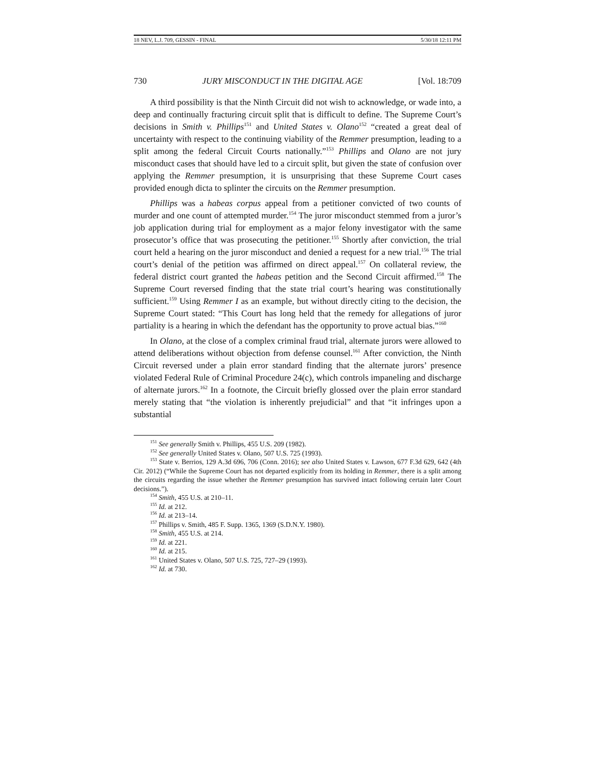18 NEV, L.J. 709, GESSIN - FINAL 5/30/18 12:11 PM
730 JURY MISCONDUCT IN THE DIGITAL AGE [Vol. 18:709
A third possibility is that the Ninth Circuit did not wish to acknowledge, or wade into, a deep and continually fracturing circuit split that is difficult to define. The Supreme Court’s decisions in Smith v. Phillips<sup>151</sup> and United States v. Olano<sup>152</sup> “created a great deal of uncertainty with respect to the continuing viability of the Remmer presumption, leading to a split among the federal Circuit Courts nationally.”<sup>153</sup> Phillips and Olano are not jury misconduct cases that should have led to a circuit split, but given the state of confusion over applying the Remmer presumption, it is unsurprising that these Supreme Court cases provided enough dicta to splinter the circuits on the Remmer presumption.
Phillips was a habeas corpus appeal from a petitioner convicted of two counts of murder and one count of attempted murder.<sup>154</sup> The juror misconduct stemmed from a juror’s job application during trial for employment as a major felony investigator with the same prosecutor’s office that was prosecuting the petitioner.<sup>155</sup> Shortly after conviction, the trial court held a hearing on the juror misconduct and denied a request for a new trial.<sup>156</sup> The trial court’s denial of the petition was affirmed on direct appeal.<sup>157</sup> On collateral review, the federal district court granted the habeas petition and the Second Circuit affirmed.<sup>158</sup> The Supreme Court reversed finding that the state trial court’s hearing was constitutionally sufficient.<sup>159</sup> Using Remmer I as an example, but without directly citing to the decision, the Supreme Court stated: “This Court has long held that the remedy for allegations of juror partiality is a hearing in which the defendant has the opportunity to prove actual bias.”<sup>160</sup>
In Olano, at the close of a complex criminal fraud trial, alternate jurors were allowed to attend deliberations without objection from defense counsel.<sup>161</sup> After conviction, the Ninth Circuit reversed under a plain error standard finding that the alternate jurors’ presence violated Federal Rule of Criminal Procedure 24(c), which controls impaneling and discharge of alternate jurors.<sup>162</sup> In a footnote, the Circuit briefly glossed over the plain error standard merely stating that “the violation is inherently prejudicial” and that “it infringes upon a substantial
<sup>151</sup> See generally Smith v. Phillips, 455 U.S. 209 (1982).
<sup>152</sup> See generally United States v. Olano, 507 U.S. 725 (1993).
<sup>153</sup> State v. Berrios, 129 A.3d 696, 706 (Conn. 2016); see also United States v. Lawson, 677 F.3d 629, 642 (4th Cir. 2012) (“While the Supreme Court has not departed explicitly from its holding in Remmer, there is a split among the circuits regarding the issue whether the Remmer presumption has survived intact following certain later Court decisions.”).
<sup>154</sup> Smith, 455 U.S. at 210–11.
<sup>155</sup> Id. at 212.
<sup>156</sup> Id. at 213–14.
<sup>157</sup> Phillips v. Smith, 485 F. Supp. 1365, 1369 (S.D.N.Y. 1980).
<sup>158</sup> Smith, 455 U.S. at 214.
<sup>159</sup> Id. at 221.
<sup>160</sup> Id. at 215.
<sup>161</sup> United States v. Olano, 507 U.S. 725, 727–29 (1993).
<sup>162</sup> Id. at 730.